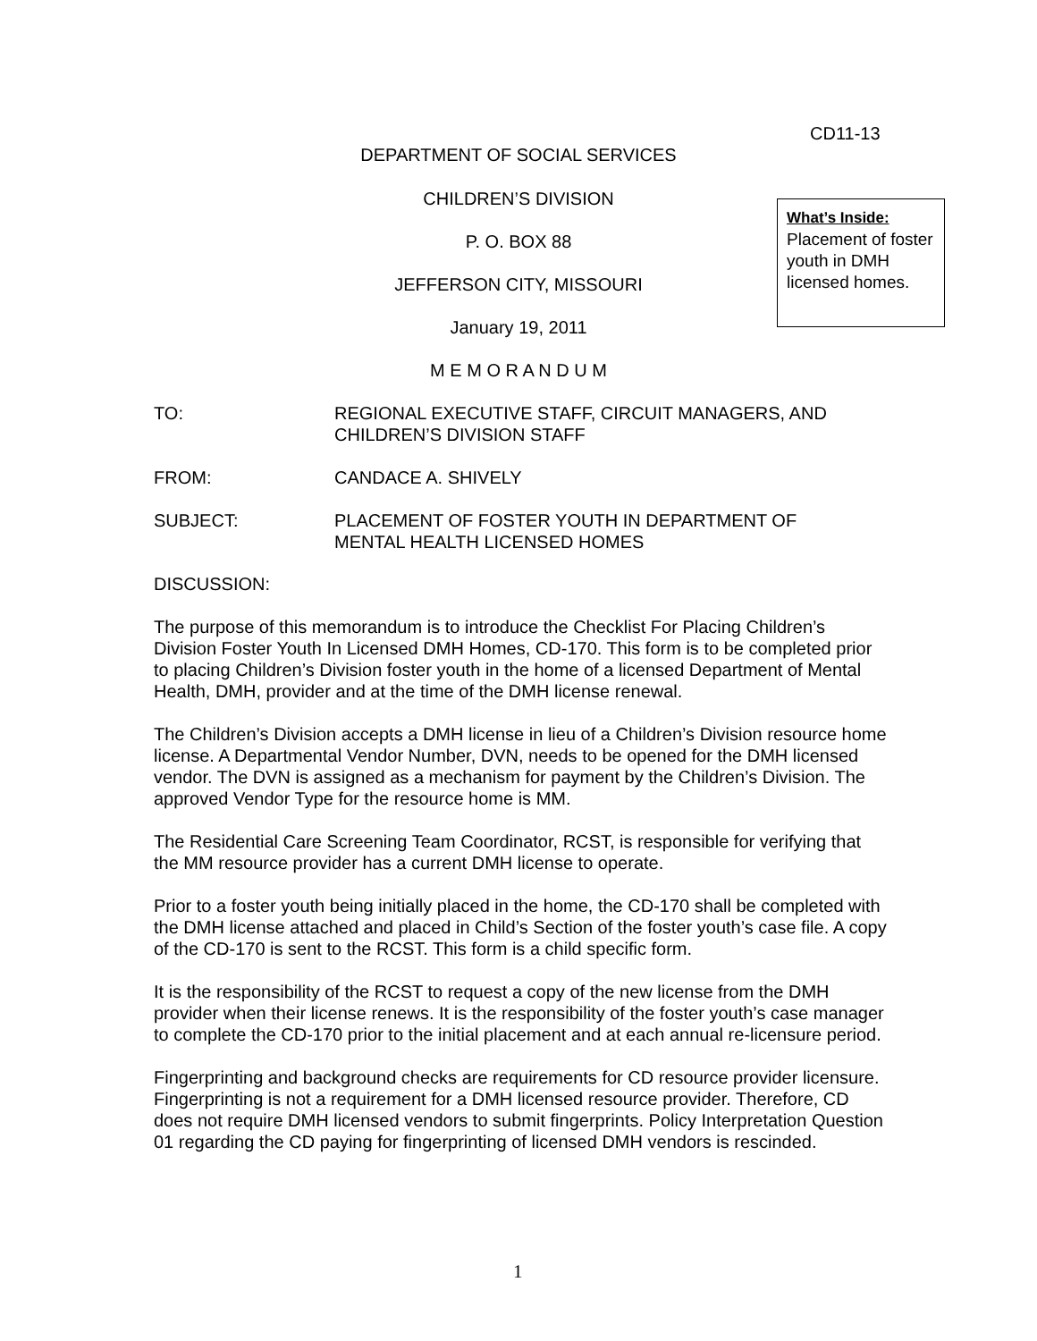CD11-13
DEPARTMENT OF SOCIAL SERVICES
CHILDREN’S DIVISION
P. O. BOX 88
JEFFERSON CITY, MISSOURI
January 19, 2011
M E M O R A N D U M
What’s Inside:
Placement of foster youth in DMH licensed homes.
TO: REGIONAL EXECUTIVE STAFF, CIRCUIT MANAGERS, AND
CHILDREN’S DIVISION STAFF
FROM: CANDACE A. SHIVELY
SUBJECT: PLACEMENT OF FOSTER YOUTH IN DEPARTMENT OF
MENTAL HEALTH LICENSED HOMES
DISCUSSION:
The purpose of this memorandum is to introduce the Checklist For Placing Children’s Division Foster Youth In Licensed DMH Homes, CD-170. This form is to be completed prior to placing Children’s Division foster youth in the home of a licensed Department of Mental Health, DMH, provider and at the time of the DMH license renewal.
The Children’s Division accepts a DMH license in lieu of a Children’s Division resource home license. A Departmental Vendor Number, DVN, needs to be opened for the DMH licensed vendor. The DVN is assigned as a mechanism for payment by the Children’s Division. The approved Vendor Type for the resource home is MM.
The Residential Care Screening Team Coordinator, RCST, is responsible for verifying that the MM resource provider has a current DMH license to operate.
Prior to a foster youth being initially placed in the home, the CD-170 shall be completed with the DMH license attached and placed in Child’s Section of the foster youth’s case file. A copy of the CD-170 is sent to the RCST. This form is a child specific form.
It is the responsibility of the RCST to request a copy of the new license from the DMH provider when their license renews. It is the responsibility of the foster youth’s case manager to complete the CD-170 prior to the initial placement and at each annual re-licensure period.
Fingerprinting and background checks are requirements for CD resource provider licensure. Fingerprinting is not a requirement for a DMH licensed resource provider. Therefore, CD does not require DMH licensed vendors to submit fingerprints. Policy Interpretation Question 01 regarding the CD paying for fingerprinting of licensed DMH vendors is rescinded.
1